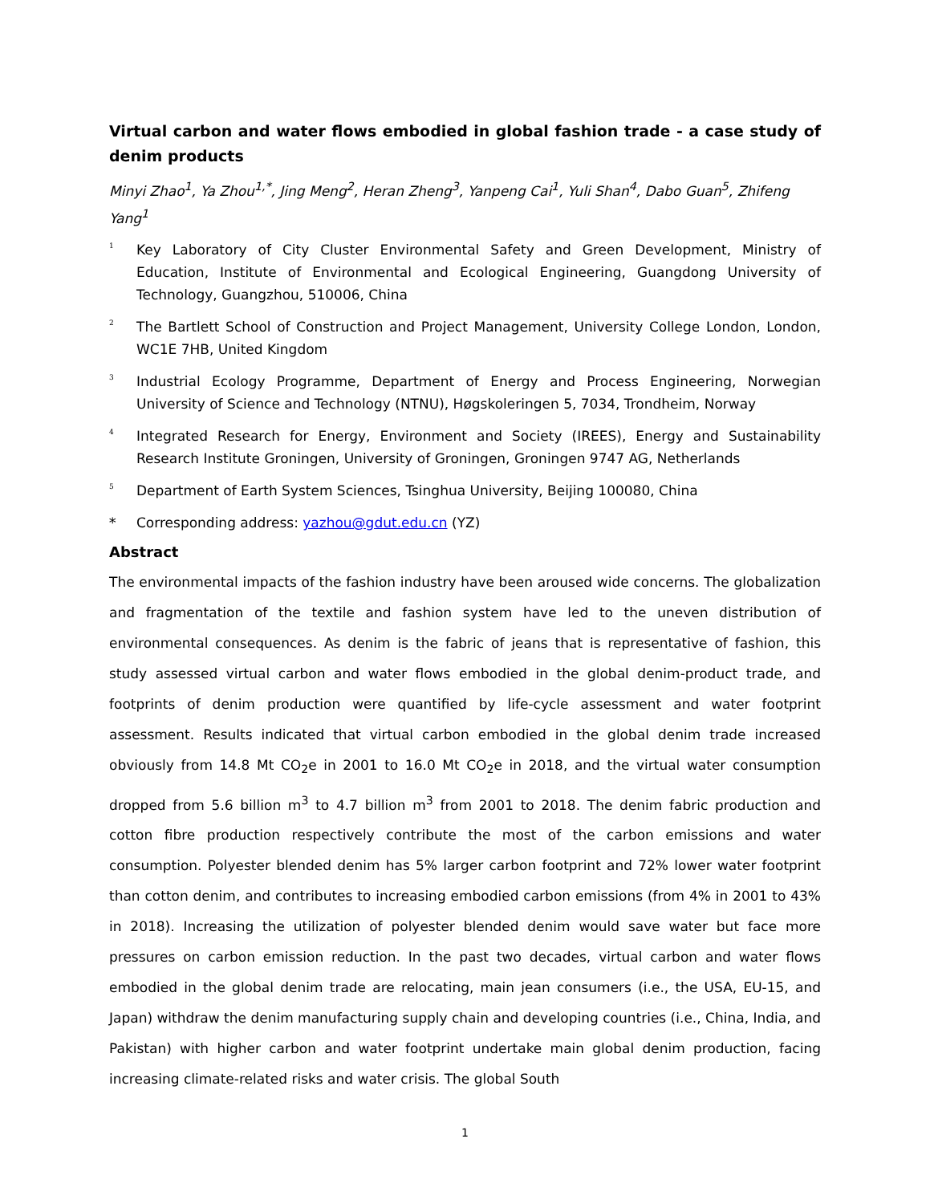Virtual carbon and water flows embodied in global fashion trade - a case study of denim products
Minyi Zhao<sup>1</sup>, Ya Zhou<sup>1,*</sup>, Jing Meng<sup>2</sup>, Heran Zheng<sup>3</sup>, Yanpeng Cai<sup>1</sup>, Yuli Shan<sup>4</sup>, Dabo Guan<sup>5</sup>, Zhifeng Yang<sup>1</sup>
1 Key Laboratory of City Cluster Environmental Safety and Green Development, Ministry of Education, Institute of Environmental and Ecological Engineering, Guangdong University of Technology, Guangzhou, 510006, China
2 The Bartlett School of Construction and Project Management, University College London, London, WC1E 7HB, United Kingdom
3 Industrial Ecology Programme, Department of Energy and Process Engineering, Norwegian University of Science and Technology (NTNU), Høgskoleringen 5, 7034, Trondheim, Norway
4 Integrated Research for Energy, Environment and Society (IREES), Energy and Sustainability Research Institute Groningen, University of Groningen, Groningen 9747 AG, Netherlands
5 Department of Earth System Sciences, Tsinghua University, Beijing 100080, China
* Corresponding address: yazhou@gdut.edu.cn (YZ)
Abstract
The environmental impacts of the fashion industry have been aroused wide concerns. The globalization and fragmentation of the textile and fashion system have led to the uneven distribution of environmental consequences. As denim is the fabric of jeans that is representative of fashion, this study assessed virtual carbon and water flows embodied in the global denim-product trade, and footprints of denim production were quantified by life-cycle assessment and water footprint assessment. Results indicated that virtual carbon embodied in the global denim trade increased obviously from 14.8 Mt CO<sub>2</sub>e in 2001 to 16.0 Mt CO<sub>2</sub>e in 2018, and the virtual water consumption dropped from 5.6 billion m<sup>3</sup> to 4.7 billion m<sup>3</sup> from 2001 to 2018. The denim fabric production and cotton fibre production respectively contribute the most of the carbon emissions and water consumption. Polyester blended denim has 5% larger carbon footprint and 72% lower water footprint than cotton denim, and contributes to increasing embodied carbon emissions (from 4% in 2001 to 43% in 2018). Increasing the utilization of polyester blended denim would save water but face more pressures on carbon emission reduction. In the past two decades, virtual carbon and water flows embodied in the global denim trade are relocating, main jean consumers (i.e., the USA, EU-15, and Japan) withdraw the denim manufacturing supply chain and developing countries (i.e., China, India, and Pakistan) with higher carbon and water footprint undertake main global denim production, facing increasing climate-related risks and water crisis. The global South
1